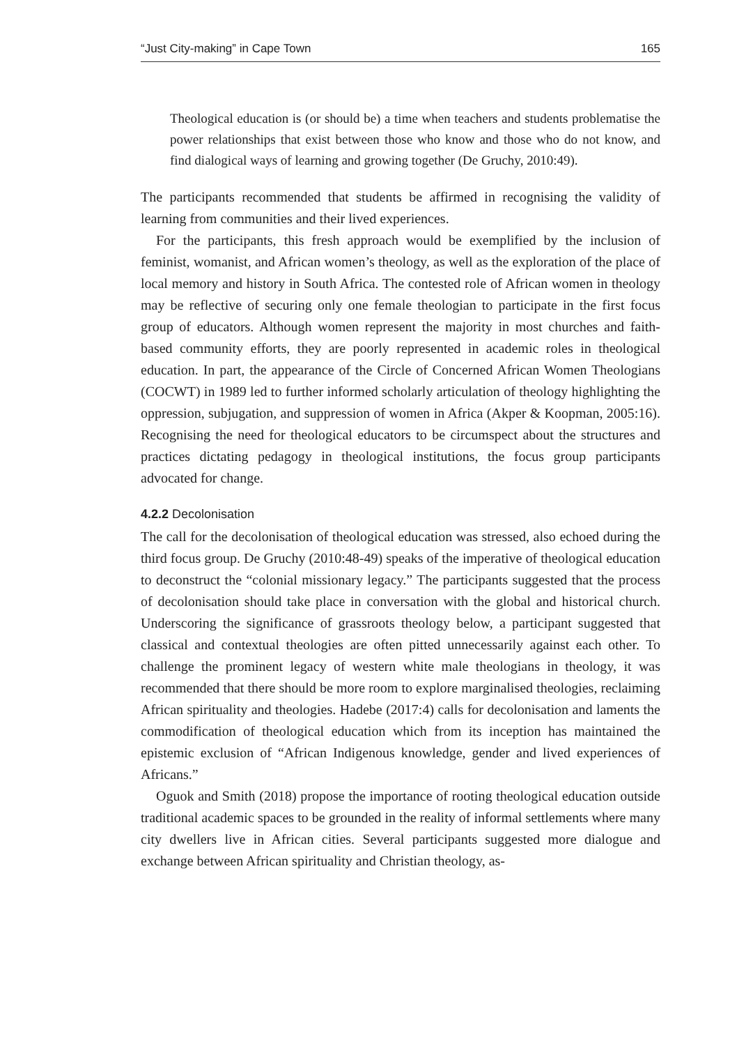“Just City-making” in Cape Town 165
Theological education is (or should be) a time when teachers and students problematise the power relationships that exist between those who know and those who do not know, and find dialogical ways of learning and growing together (De Gruchy, 2010:49).
The participants recommended that students be affirmed in recognising the validity of learning from communities and their lived experiences.
For the participants, this fresh approach would be exemplified by the inclusion of feminist, womanist, and African women’s theology, as well as the exploration of the place of local memory and history in South Africa. The contested role of African women in theology may be reflective of securing only one female theologian to participate in the first focus group of educators. Although women represent the majority in most churches and faith-based community efforts, they are poorly represented in academic roles in theological education. In part, the appearance of the Circle of Concerned African Women Theologians (COCWT) in 1989 led to further informed scholarly articulation of theology highlighting the oppression, subjugation, and suppression of women in Africa (Akper & Koopman, 2005:16). Recognising the need for theological educators to be circumspect about the structures and practices dictating pedagogy in theological institutions, the focus group participants advocated for change.
4.2.2 Decolonisation
The call for the decolonisation of theological education was stressed, also echoed during the third focus group. De Gruchy (2010:48-49) speaks of the imperative of theological education to deconstruct the “colonial missionary legacy.” The participants suggested that the process of decolonisation should take place in conversation with the global and historical church. Underscoring the significance of grassroots theology below, a participant suggested that classical and contextual theologies are often pitted unnecessarily against each other. To challenge the prominent legacy of western white male theologians in theology, it was recommended that there should be more room to explore marginalised theologies, reclaiming African spirituality and theologies. Hadebe (2017:4) calls for decolonisation and laments the commodification of theological education which from its inception has maintained the epistemic exclusion of “African Indigenous knowledge, gender and lived experiences of Africans.”
Oguok and Smith (2018) propose the importance of rooting theological education outside traditional academic spaces to be grounded in the reality of informal settlements where many city dwellers live in African cities. Several participants suggested more dialogue and exchange between African spirituality and Christian theology, as-